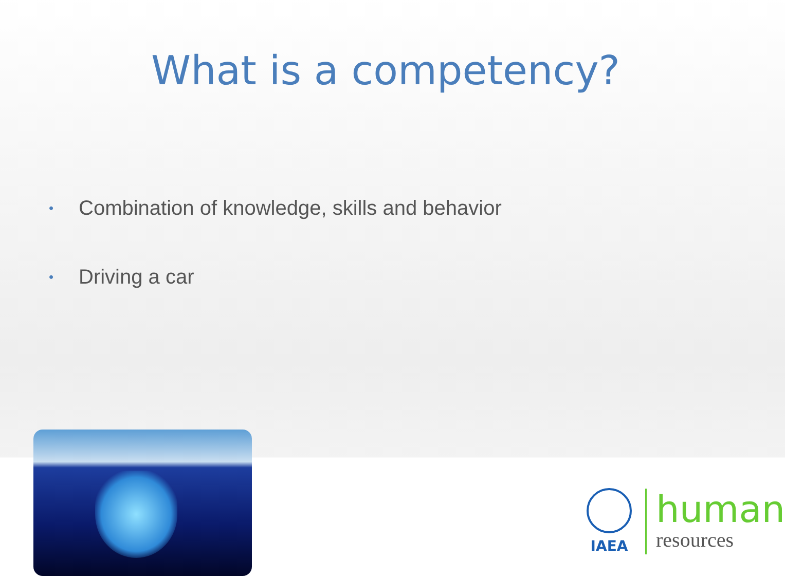What is a competency?
• Combination of knowledge, skills and behavior
• Driving a car
IAEA
human
resources